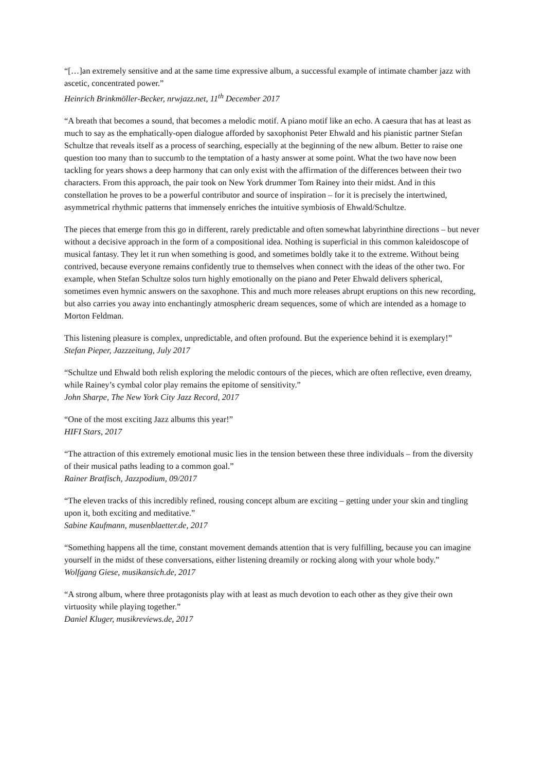“[…]an extremely sensitive and at the same time expressive album, a successful example of intimate chamber jazz with ascetic, concentrated power.”
Heinrich Brinkmöller-Becker, nrwjazz.net, 11<sup>th</sup> December 2017
“A breath that becomes a sound, that becomes a melodic motif. A piano motif like an echo. A caesura that has at least as much to say as the emphatically-open dialogue afforded by saxophonist Peter Ehwald and his pianistic partner Stefan Schultze that reveals itself as a process of searching, especially at the beginning of the new album. Better to raise one question too many than to succumb to the temptation of a hasty answer at some point. What the two have now been tackling for years shows a deep harmony that can only exist with the affirmation of the differences between their two characters. From this approach, the pair took on New York drummer Tom Rainey into their midst. And in this constellation he proves to be a powerful contributor and source of inspiration – for it is precisely the intertwined, asymmetrical rhythmic patterns that immensely enriches the intuitive symbiosis of Ehwald/Schultze.
The pieces that emerge from this go in different, rarely predictable and often somewhat labyrinthine directions – but never without a decisive approach in the form of a compositional idea. Nothing is superficial in this common kaleidoscope of musical fantasy. They let it run when something is good, and sometimes boldly take it to the extreme. Without being contrived, because everyone remains confidently true to themselves when connect with the ideas of the other two. For example, when Stefan Schultze solos turn highly emotionally on the piano and Peter Ehwald delivers spherical, sometimes even hymnic answers on the saxophone. This and much more releases abrupt eruptions on this new recording, but also carries you away into enchantingly atmospheric dream sequences, some of which are intended as a homage to Morton Feldman.
This listening pleasure is complex, unpredictable, and often profound. But the experience behind it is exemplary!”
Stefan Pieper, Jazzzeitung, July 2017
“Schultze und Ehwald both relish exploring the melodic contours of the pieces, which are often reflective, even dreamy, while Rainey’s cymbal color play remains the epitome of sensitivity.”
John Sharpe, The New York City Jazz Record, 2017
“One of the most exciting Jazz albums this year!”
HIFI Stars, 2017
“The attraction of this extremely emotional music lies in the tension between these three individuals – from the diversity of their musical paths leading to a common goal.”
Rainer Bratfisch, Jazzpodium, 09/2017
“The eleven tracks of this incredibly refined, rousing concept album are exciting – getting under your skin and tingling upon it, both exciting and meditative.”
Sabine Kaufmann, musenblaetter.de, 2017
“Something happens all the time, constant movement demands attention that is very fulfilling, because you can imagine yourself in the midst of these conversations, either listening dreamily or rocking along with your whole body.”
Wolfgang Giese, musikansich.de, 2017
“A strong album, where three protagonists play with at least as much devotion to each other as they give their own virtuosity while playing together.”
Daniel Kluger, musikreviews.de, 2017